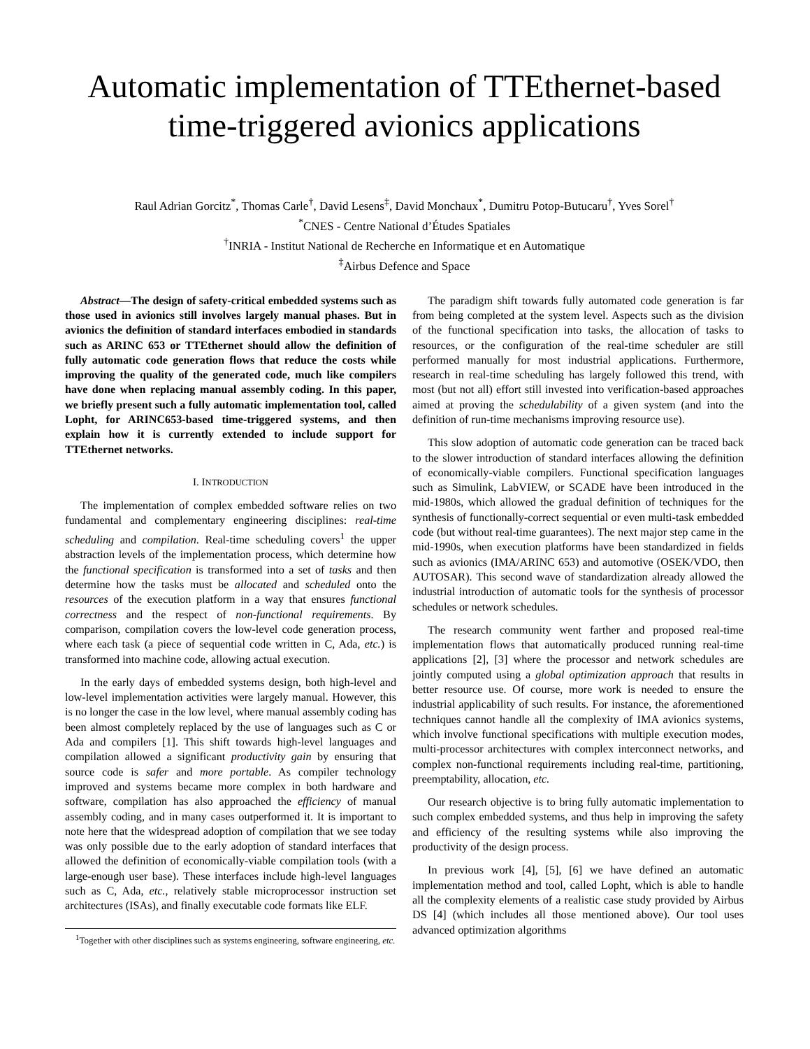Automatic implementation of TTEthernet-based
time-triggered avionics applications
Raul Adrian Gorcitz<sup>*</sup>, Thomas Carle<sup>†</sup>, David Lesens<sup>‡</sup>, David Monchaux<sup>*</sup>, Dumitru Potop-Butucaru<sup>†</sup>, Yves Sorel<sup>†</sup>
<sup>*</sup> CNES - Centre National d’Études Spatiales
<sup>†</sup> INRIA - Institut National de Recherche en Informatique et en Automatique
<sup>‡</sup> Airbus Defence and Space
Abstract—The design of safety-critical embedded systems such as those used in avionics still involves largely manual phases. But in avionics the definition of standard interfaces embodied in standards such as ARINC 653 or TTEthernet should allow the definition of fully automatic code generation flows that reduce the costs while improving the quality of the generated code, much like compilers have done when replacing manual assembly coding. In this paper, we briefly present such a fully automatic implementation tool, called Lopht, for ARINC653-based time-triggered systems, and then explain how it is currently extended to include support for TTEthernet networks.
I. INTRODUCTION
The implementation of complex embedded software relies on two fundamental and complementary engineering disciplines: real-time scheduling and compilation. Real-time scheduling covers<sup>1</sup> the upper abstraction levels of the implementation process, which determine how the functional specification is transformed into a set of tasks and then determine how the tasks must be allocated and scheduled onto the resources of the execution platform in a way that ensures functional correctness and the respect of non-functional requirements. By comparison, compilation covers the low-level code generation process, where each task (a piece of sequential code written in C, Ada, etc.) is transformed into machine code, allowing actual execution.
In the early days of embedded systems design, both high-level and low-level implementation activities were largely manual. However, this is no longer the case in the low level, where manual assembly coding has been almost completely replaced by the use of languages such as C or Ada and compilers [1]. This shift towards high-level languages and compilation allowed a significant productivity gain by ensuring that source code is safer and more portable. As compiler technology improved and systems became more complex in both hardware and software, compilation has also approached the efficiency of manual assembly coding, and in many cases outperformed it. It is important to note here that the widespread adoption of compilation that we see today was only possible due to the early adoption of standard interfaces that allowed the definition of economically-viable compilation tools (with a large-enough user base). These interfaces include high-level languages such as C, Ada, etc., relatively stable microprocessor instruction set architectures (ISAs), and finally executable code formats like ELF.
<sup>1</sup> Together with other disciplines such as systems engineering, software engineering, etc.
The paradigm shift towards fully automated code generation is far from being completed at the system level. Aspects such as the division of the functional specification into tasks, the allocation of tasks to resources, or the configuration of the real-time scheduler are still performed manually for most industrial applications. Furthermore, research in real-time scheduling has largely followed this trend, with most (but not all) effort still invested into verification-based approaches aimed at proving the schedulability of a given system (and into the definition of run-time mechanisms improving resource use).
This slow adoption of automatic code generation can be traced back to the slower introduction of standard interfaces allowing the definition of economically-viable compilers. Functional specification languages such as Simulink, LabVIEW, or SCADE have been introduced in the mid-1980s, which allowed the gradual definition of techniques for the synthesis of functionally-correct sequential or even multi-task embedded code (but without real-time guarantees). The next major step came in the mid-1990s, when execution platforms have been standardized in fields such as avionics (IMA/ARINC 653) and automotive (OSEK/VDO, then AUTOSAR). This second wave of standardization already allowed the industrial introduction of automatic tools for the synthesis of processor schedules or network schedules.
The research community went farther and proposed real-time implementation flows that automatically produced running real-time applications [2], [3] where the processor and network schedules are jointly computed using a global optimization approach that results in better resource use. Of course, more work is needed to ensure the industrial applicability of such results. For instance, the aforementioned techniques cannot handle all the complexity of IMA avionics systems, which involve functional specifications with multiple execution modes, multi-processor architectures with complex interconnect networks, and complex non-functional requirements including real-time, partitioning, preemptability, allocation, etc.
Our research objective is to bring fully automatic implementation to such complex embedded systems, and thus help in improving the safety and efficiency of the resulting systems while also improving the productivity of the design process.
In previous work [4], [5], [6] we have defined an automatic implementation method and tool, called Lopht, which is able to handle all the complexity elements of a realistic case study provided by Airbus DS [4] (which includes all those mentioned above). Our tool uses advanced optimization algorithms